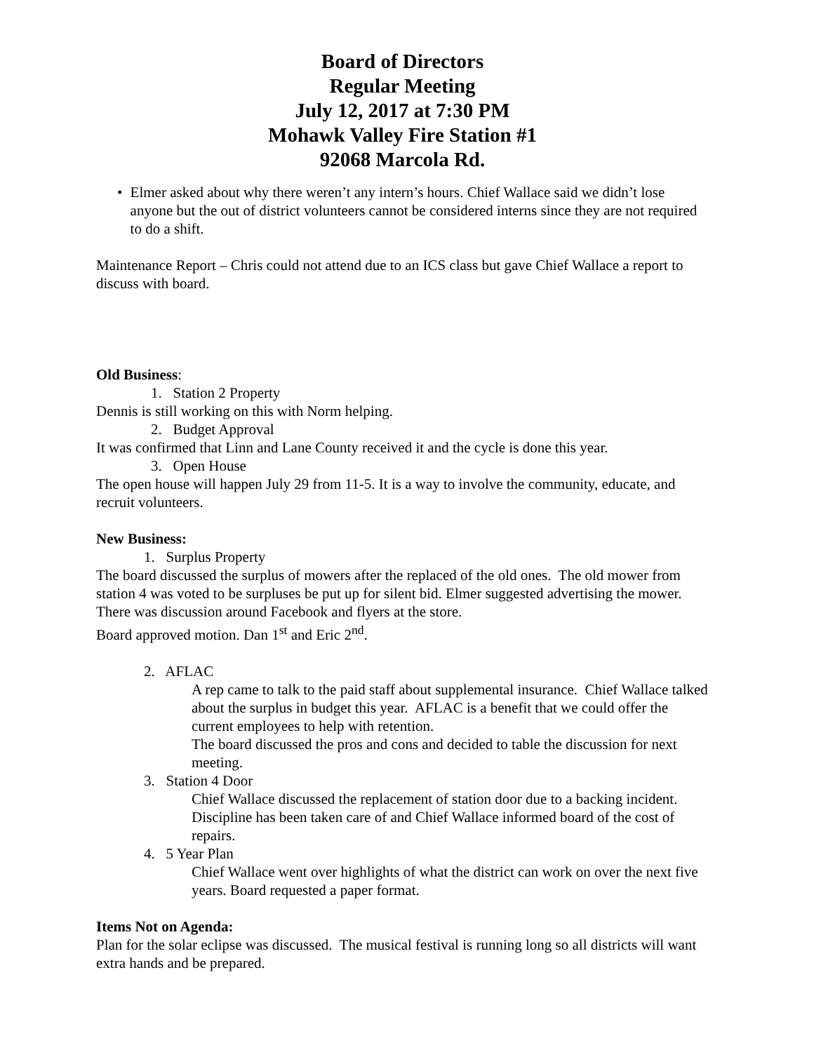Board of Directors
Regular Meeting
July 12, 2017 at 7:30 PM
Mohawk Valley Fire Station #1
92068 Marcola Rd.
• Elmer asked about why there weren’t any intern’s hours. Chief Wallace said we didn’t lose anyone but the out of district volunteers cannot be considered interns since they are not required to do a shift.
Maintenance Report – Chris could not attend due to an ICS class but gave Chief Wallace a report to discuss with board.
Old Business:
1. Station 2 Property
Dennis is still working on this with Norm helping.
2. Budget Approval
It was confirmed that Linn and Lane County received it and the cycle is done this year.
3. Open House
The open house will happen July 29 from 11-5. It is a way to involve the community, educate, and recruit volunteers.
New Business:
1. Surplus Property
The board discussed the surplus of mowers after the replaced of the old ones. The old mower from station 4 was voted to be surpluses be put up for silent bid. Elmer suggested advertising the mower. There was discussion around Facebook and flyers at the store.
Board approved motion. Dan 1<sup>st</sup> and Eric 2<sup>nd</sup>.
2. AFLAC
A rep came to talk to the paid staff about supplemental insurance. Chief Wallace talked about the surplus in budget this year. AFLAC is a benefit that we could offer the current employees to help with retention.
The board discussed the pros and cons and decided to table the discussion for next meeting.
3. Station 4 Door
Chief Wallace discussed the replacement of station door due to a backing incident. Discipline has been taken care of and Chief Wallace informed board of the cost of repairs.
4. 5 Year Plan
Chief Wallace went over highlights of what the district can work on over the next five years. Board requested a paper format.
Items Not on Agenda:
Plan for the solar eclipse was discussed. The musical festival is running long so all districts will want extra hands and be prepared.